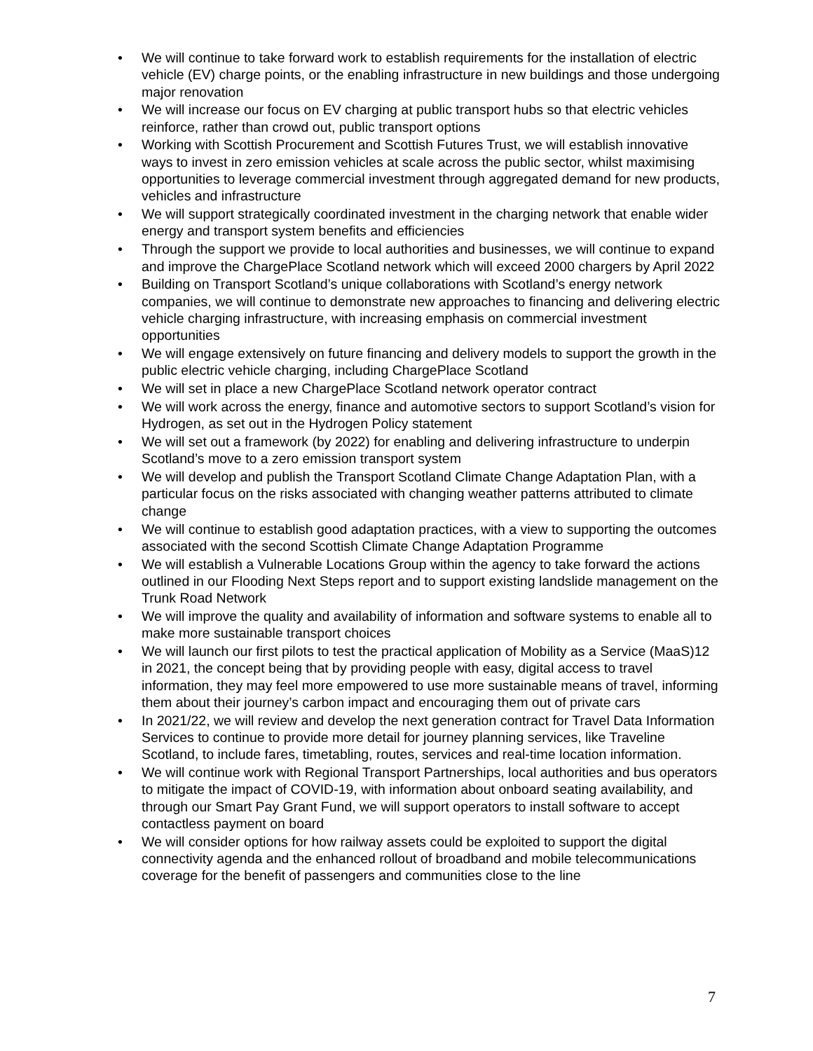• We will continue to take forward work to establish requirements for the installation of electric vehicle (EV) charge points, or the enabling infrastructure in new buildings and those undergoing major renovation
• We will increase our focus on EV charging at public transport hubs so that electric vehicles reinforce, rather than crowd out, public transport options
• Working with Scottish Procurement and Scottish Futures Trust, we will establish innovative ways to invest in zero emission vehicles at scale across the public sector, whilst maximising opportunities to leverage commercial investment through aggregated demand for new products, vehicles and infrastructure
• We will support strategically coordinated investment in the charging network that enable wider energy and transport system benefits and efficiencies
• Through the support we provide to local authorities and businesses, we will continue to expand and improve the ChargePlace Scotland network which will exceed 2000 chargers by April 2022
• Building on Transport Scotland’s unique collaborations with Scotland’s energy network companies, we will continue to demonstrate new approaches to financing and delivering electric vehicle charging infrastructure, with increasing emphasis on commercial investment opportunities
• We will engage extensively on future financing and delivery models to support the growth in the public electric vehicle charging, including ChargePlace Scotland
• We will set in place a new ChargePlace Scotland network operator contract
• We will work across the energy, finance and automotive sectors to support Scotland’s vision for Hydrogen, as set out in the Hydrogen Policy statement
• We will set out a framework (by 2022) for enabling and delivering infrastructure to underpin Scotland’s move to a zero emission transport system
• We will develop and publish the Transport Scotland Climate Change Adaptation Plan, with a particular focus on the risks associated with changing weather patterns attributed to climate change
• We will continue to establish good adaptation practices, with a view to supporting the outcomes associated with the second Scottish Climate Change Adaptation Programme
• We will establish a Vulnerable Locations Group within the agency to take forward the actions outlined in our Flooding Next Steps report and to support existing landslide management on the Trunk Road Network
• We will improve the quality and availability of information and software systems to enable all to make more sustainable transport choices
• We will launch our first pilots to test the practical application of Mobility as a Service (MaaS)12 in 2021, the concept being that by providing people with easy, digital access to travel information, they may feel more empowered to use more sustainable means of travel, informing them about their journey’s carbon impact and encouraging them out of private cars
• In 2021/22, we will review and develop the next generation contract for Travel Data Information Services to continue to provide more detail for journey planning services, like Traveline Scotland, to include fares, timetabling, routes, services and real-time location information.
• We will continue work with Regional Transport Partnerships, local authorities and bus operators to mitigate the impact of COVID-19, with information about onboard seating availability, and through our Smart Pay Grant Fund, we will support operators to install software to accept contactless payment on board
• We will consider options for how railway assets could be exploited to support the digital connectivity agenda and the enhanced rollout of broadband and mobile telecommunications coverage for the benefit of passengers and communities close to the line
7